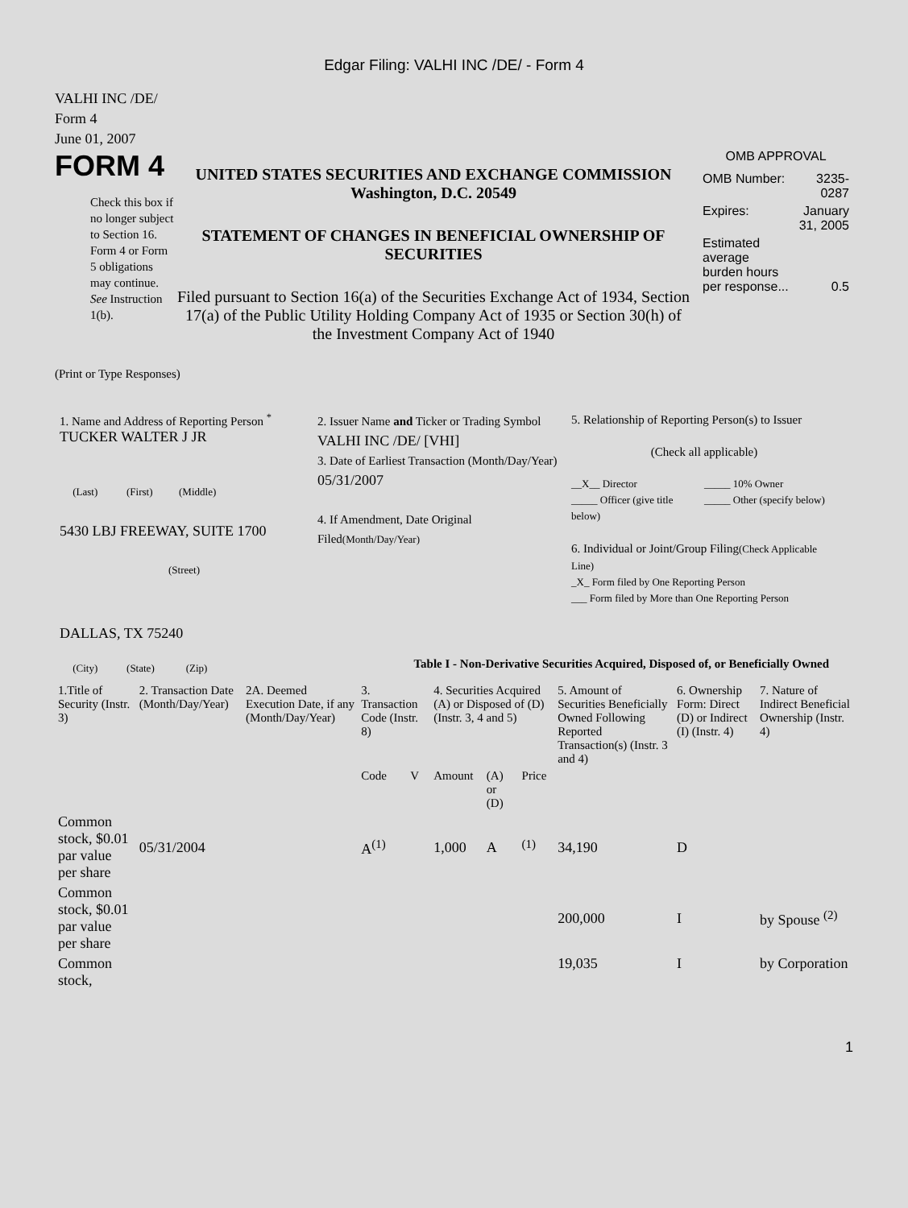Edgar Filing: VALHI INC /DE/ - Form 4
VALHI INC /DE/
Form 4
June 01, 2007
FORM 4
Check this box if no longer subject to Section 16. Form 4 or Form 5 obligations may continue. See Instruction 1(b).
UNITED STATES SECURITIES AND EXCHANGE COMMISSION
Washington, D.C. 20549
STATEMENT OF CHANGES IN BENEFICIAL OWNERSHIP OF SECURITIES
Filed pursuant to Section 16(a) of the Securities Exchange Act of 1934, Section 17(a) of the Public Utility Holding Company Act of 1935 or Section 30(h) of the Investment Company Act of 1940
OMB APPROVAL
| OMB Number: | 3235-0287 |
| Expires: | January 31, 2005 |
| Estimated average burden hours per response... | 0.5 |
(Print or Type Responses)
1. Name and Address of Reporting Person <sup>*</sup>
TUCKER WALTER J JR
(Last) (First) (Middle)
5430 LBJ FREEWAY, SUITE 1700
(Street)
DALLAS, TX 75240
(City) (State) (Zip)
2. Issuer Name and Ticker or Trading Symbol
VALHI INC /DE/ [VHI]
3. Date of Earliest Transaction (Month/Day/Year)
05/31/2007
4. If Amendment, Date Original Filed(Month/Day/Year)
5. Relationship of Reporting Person(s) to Issuer
(Check all applicable)
__X__ Director _____ 10% Owner _____ Officer (give title below) _____ Other (specify below)
6. Individual or Joint/Group Filing(Check Applicable Line)
_X_ Form filed by One Reporting Person
___ Form filed by More than One Reporting Person
Table I - Non-Derivative Securities Acquired, Disposed of, or Beneficially Owned
| 1.Title of Security (Instr. 3) | 2. Transaction Date (Month/Day/Year) | 2A. Deemed Execution Date, if any (Month/Day/Year) | 3. Transaction Code (Instr. 8) | | 4. Securities Acquired (A) or Disposed of (D) (Instr. 3, 4 and 5) | | | 5. Amount of Securities Beneficially Owned Following Reported Transaction(s) (Instr. 3 and 4) | 6. Ownership Form: Direct (D) or Indirect (I) (Instr. 4) | 7. Nature of Indirect Beneficial Ownership (Instr. 4) |
| --- | --- | --- | --- | --- | --- | --- | --- | --- | --- | --- |
| | | | Code | V | Amount | (A) or (D) | Price | | | |
| Common stock, $0.01 par value per share | 05/31/2004 | | A<sup>(1)</sup> | | 1,000 | A | <sup>(1)</sup> | 34,190 | D | |
| Common stock, $0.01 par value per share | | | | | | | | 200,000 | I | by Spouse <sup>(2)</sup> |
| Common stock, | | | | | | | | 19,035 | I | by Corporation |
1